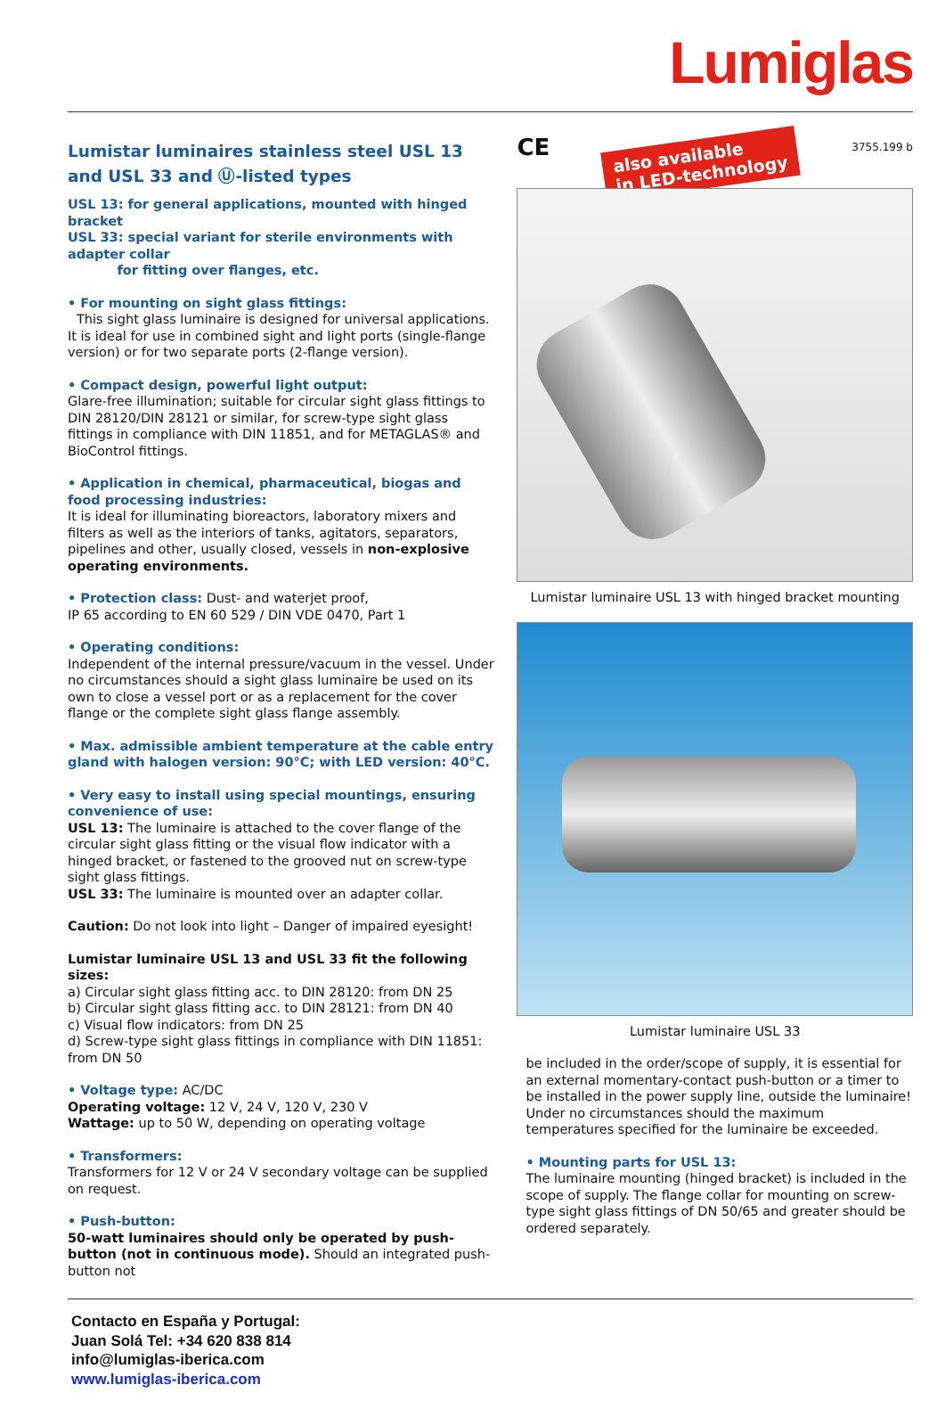Lumiglas
Lumistar luminaires stainless steel USL 13 and USL 33 and Ⓤ-listed types
USL 13: for general applications, mounted with hinged bracket
USL 33: special variant for sterile environments with adapter collar
for fitting over flanges, etc.
• For mounting on sight glass fittings:
This sight glass luminaire is designed for universal applications. It is ideal for use in combined sight and light ports (single-flange version) or for two separate ports (2-flange version).
• Compact design, powerful light output:
Glare-free illumination; suitable for circular sight glass fittings to DIN 28120/DIN 28121 or similar, for screw-type sight glass fittings in compliance with DIN 11851, and for METAGLAS® and BioControl fittings.
• Application in chemical, pharmaceutical, biogas and food processing industries:
It is ideal for illuminating bioreactors, laboratory mixers and filters as well as the interiors of tanks, agitators, separators, pipelines and other, usually closed, vessels in non-explosive operating environments.
• Protection class: Dust- and waterjet proof,
IP 65 according to EN 60 529 / DIN VDE 0470, Part 1
• Operating conditions:
Independent of the internal pressure/vacuum in the vessel. Under no circumstances should a sight glass luminaire be used on its own to close a vessel port or as a replacement for the cover flange or the complete sight glass flange assembly.
• Max. admissible ambient temperature at the cable entry gland with halogen version: 90°C; with LED version: 40°C.
• Very easy to install using special mountings, ensuring convenience of use:
USL 13: The luminaire is attached to the cover flange of the circular sight glass fitting or the visual flow indicator with a hinged bracket, or fastened to the grooved nut on screw-type sight glass fittings.
USL 33: The luminaire is mounted over an adapter collar.
Caution: Do not look into light – Danger of impaired eyesight!
Lumistar luminaire USL 13 and USL 33 fit the following sizes:
a) Circular sight glass fitting acc. to DIN 28120: from DN 25
b) Circular sight glass fitting acc. to DIN 28121: from DN 40
c) Visual flow indicators: from DN 25
d) Screw-type sight glass fittings in compliance with DIN 11851: from DN 50
• Voltage type: AC/DC
Operating voltage: 12 V, 24 V, 120 V, 230 V
Wattage: up to 50 W, depending on operating voltage
• Transformers:
Transformers for 12 V or 24 V secondary voltage can be supplied on request.
• Push-button:
50-watt luminaires should only be operated by push-button (not in continuous mode). Should an integrated push-button not
CE also available
in LED-technology 3755.199 b
Lumistar luminaire USL 13 with hinged bracket mounting
Lumistar luminaire USL 33
be included in the order/scope of supply, it is essential for an external momentary-contact push-button or a timer to be installed in the power supply line, outside the luminaire! Under no circumstances should the maximum temperatures specified for the luminaire be exceeded.
• Mounting parts for USL 13:
The luminaire mounting (hinged bracket) is included in the scope of supply. The flange collar for mounting on screw-type sight glass fittings of DN 50/65 and greater should be ordered separately.
Contacto en España y Portugal:
Juan Solá Tel: +34 620 838 814
info@lumiglas-iberica.com
www.lumiglas-iberica.com